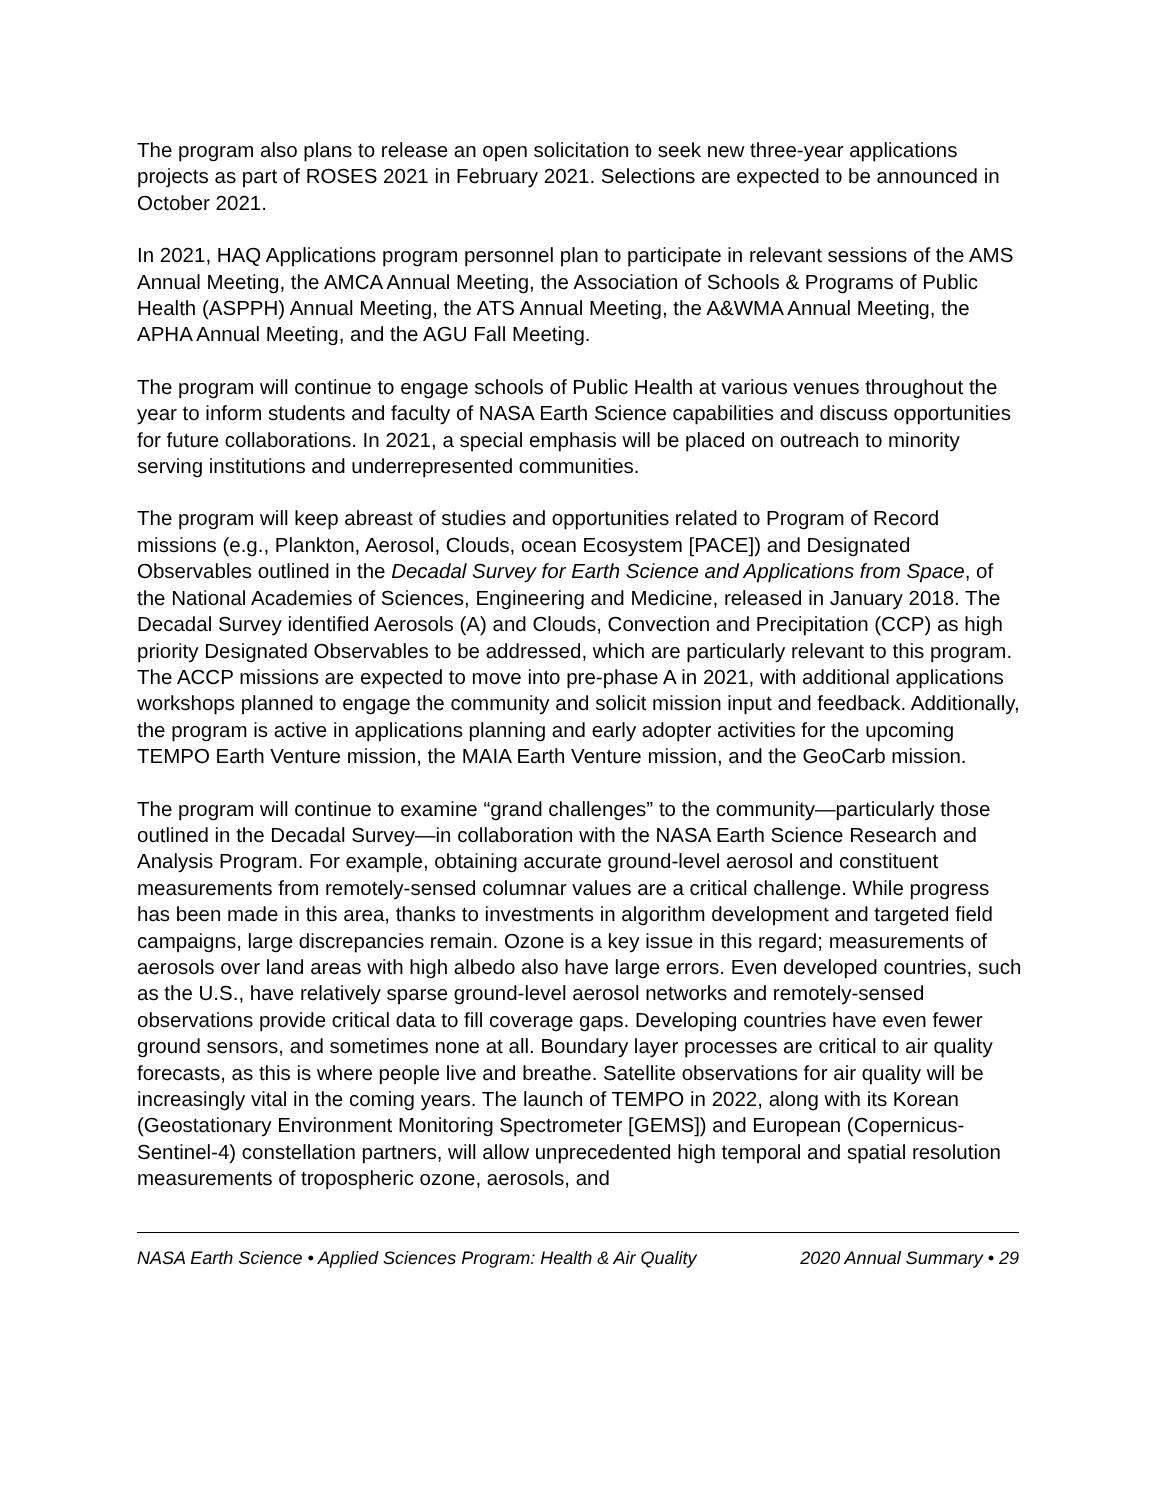The program also plans to release an open solicitation to seek new three-year applications projects as part of ROSES 2021 in February 2021. Selections are expected to be announced in October 2021.
In 2021, HAQ Applications program personnel plan to participate in relevant sessions of the AMS Annual Meeting, the AMCA Annual Meeting, the Association of Schools & Programs of Public Health (ASPPH) Annual Meeting, the ATS Annual Meeting, the A&WMA Annual Meeting, the APHA Annual Meeting, and the AGU Fall Meeting.
The program will continue to engage schools of Public Health at various venues throughout the year to inform students and faculty of NASA Earth Science capabilities and discuss opportunities for future collaborations. In 2021, a special emphasis will be placed on outreach to minority serving institutions and underrepresented communities.
The program will keep abreast of studies and opportunities related to Program of Record missions (e.g., Plankton, Aerosol, Clouds, ocean Ecosystem [PACE]) and Designated Observables outlined in the Decadal Survey for Earth Science and Applications from Space, of the National Academies of Sciences, Engineering and Medicine, released in January 2018. The Decadal Survey identified Aerosols (A) and Clouds, Convection and Precipitation (CCP) as high priority Designated Observables to be addressed, which are particularly relevant to this program. The ACCP missions are expected to move into pre-phase A in 2021, with additional applications workshops planned to engage the community and solicit mission input and feedback. Additionally, the program is active in applications planning and early adopter activities for the upcoming TEMPO Earth Venture mission, the MAIA Earth Venture mission, and the GeoCarb mission.
The program will continue to examine “grand challenges” to the community—particularly those outlined in the Decadal Survey—in collaboration with the NASA Earth Science Research and Analysis Program. For example, obtaining accurate ground-level aerosol and constituent measurements from remotely-sensed columnar values are a critical challenge. While progress has been made in this area, thanks to investments in algorithm development and targeted field campaigns, large discrepancies remain. Ozone is a key issue in this regard; measurements of aerosols over land areas with high albedo also have large errors. Even developed countries, such as the U.S., have relatively sparse ground-level aerosol networks and remotely-sensed observations provide critical data to fill coverage gaps. Developing countries have even fewer ground sensors, and sometimes none at all. Boundary layer processes are critical to air quality forecasts, as this is where people live and breathe. Satellite observations for air quality will be increasingly vital in the coming years. The launch of TEMPO in 2022, along with its Korean (Geostationary Environment Monitoring Spectrometer [GEMS]) and European (Copernicus-Sentinel-4) constellation partners, will allow unprecedented high temporal and spatial resolution measurements of tropospheric ozone, aerosols, and
NASA Earth Science • Applied Sciences Program: Health & Air Quality 2020 Annual Summary • 29